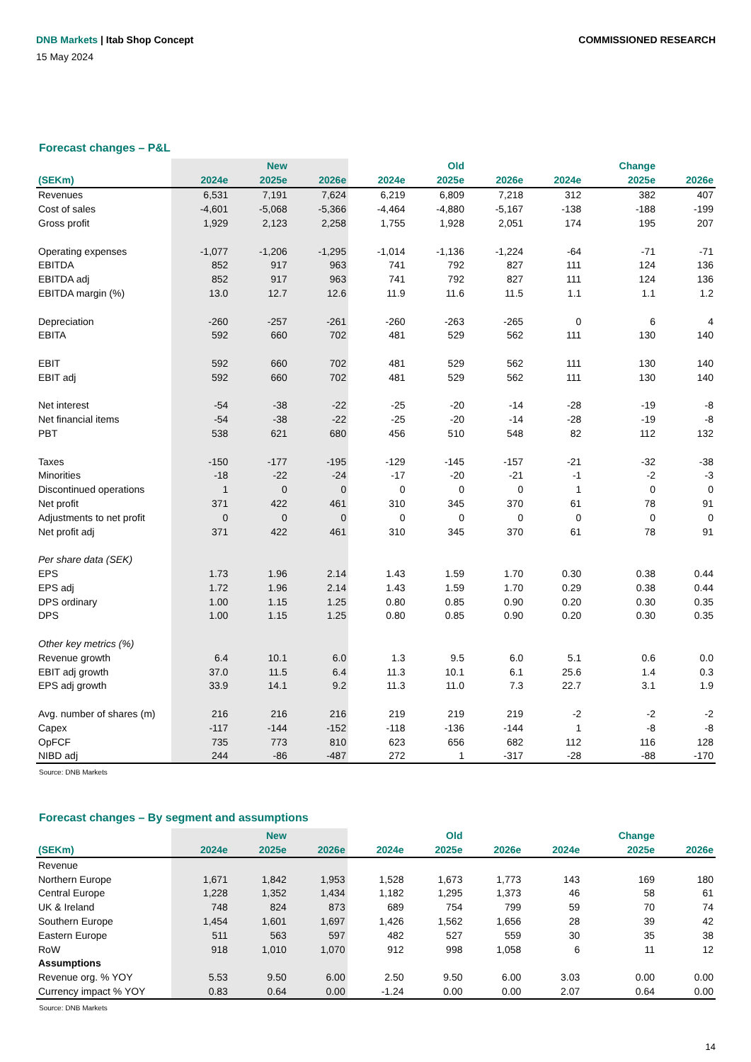DNB Markets | Itab Shop Concept
COMMISSIONED RESEARCH
15 May 2024
Forecast changes – P&L
| | | New | | | Old | | | Change | |
| --- | --- | --- | --- | --- | --- | --- | --- | --- | --- |
| (SEKm) | 2024e | 2025e | 2026e | 2024e | 2025e | 2026e | 2024e | 2025e | 2026e |
| Revenues | 6,531 | 7,191 | 7,624 | 6,219 | 6,809 | 7,218 | 312 | 382 | 407 |
| Cost of sales | -4,601 | -5,068 | -5,366 | -4,464 | -4,880 | -5,167 | -138 | -188 | -199 |
| Gross profit | 1,929 | 2,123 | 2,258 | 1,755 | 1,928 | 2,051 | 174 | 195 | 207 |
| Operating expenses | -1,077 | -1,206 | -1,295 | -1,014 | -1,136 | -1,224 | -64 | -71 | -71 |
| EBITDA | 852 | 917 | 963 | 741 | 792 | 827 | 111 | 124 | 136 |
| EBITDA adj | 852 | 917 | 963 | 741 | 792 | 827 | 111 | 124 | 136 |
| EBITDA margin (%) | 13.0 | 12.7 | 12.6 | 11.9 | 11.6 | 11.5 | 1.1 | 1.1 | 1.2 |
| Depreciation | -260 | -257 | -261 | -260 | -263 | -265 | 0 | 6 | 4 |
| EBITA | 592 | 660 | 702 | 481 | 529 | 562 | 111 | 130 | 140 |
| EBIT | 592 | 660 | 702 | 481 | 529 | 562 | 111 | 130 | 140 |
| EBIT adj | 592 | 660 | 702 | 481 | 529 | 562 | 111 | 130 | 140 |
| Net interest | -54 | -38 | -22 | -25 | -20 | -14 | -28 | -19 | -8 |
| Net financial items | -54 | -38 | -22 | -25 | -20 | -14 | -28 | -19 | -8 |
| PBT | 538 | 621 | 680 | 456 | 510 | 548 | 82 | 112 | 132 |
| Taxes | -150 | -177 | -195 | -129 | -145 | -157 | -21 | -32 | -38 |
| Minorities | -18 | -22 | -24 | -17 | -20 | -21 | -1 | -2 | -3 |
| Discontinued operations | 1 | 0 | 0 | 0 | 0 | 0 | 1 | 0 | 0 |
| Net profit | 371 | 422 | 461 | 310 | 345 | 370 | 61 | 78 | 91 |
| Adjustments to net profit | 0 | 0 | 0 | 0 | 0 | 0 | 0 | 0 | 0 |
| Net profit adj | 371 | 422 | 461 | 310 | 345 | 370 | 61 | 78 | 91 |
| Per share data (SEK) | | | | | | | | | |
| EPS | 1.73 | 1.96 | 2.14 | 1.43 | 1.59 | 1.70 | 0.30 | 0.38 | 0.44 |
| EPS adj | 1.72 | 1.96 | 2.14 | 1.43 | 1.59 | 1.70 | 0.29 | 0.38 | 0.44 |
| DPS ordinary | 1.00 | 1.15 | 1.25 | 0.80 | 0.85 | 0.90 | 0.20 | 0.30 | 0.35 |
| DPS | 1.00 | 1.15 | 1.25 | 0.80 | 0.85 | 0.90 | 0.20 | 0.30 | 0.35 |
| Other key metrics (%) | | | | | | | | | |
| Revenue growth | 6.4 | 10.1 | 6.0 | 1.3 | 9.5 | 6.0 | 5.1 | 0.6 | 0.0 |
| EBIT adj growth | 37.0 | 11.5 | 6.4 | 11.3 | 10.1 | 6.1 | 25.6 | 1.4 | 0.3 |
| EPS adj growth | 33.9 | 14.1 | 9.2 | 11.3 | 11.0 | 7.3 | 22.7 | 3.1 | 1.9 |
| Avg. number of shares (m) | 216 | 216 | 216 | 219 | 219 | 219 | -2 | -2 | -2 |
| Capex | -117 | -144 | -152 | -118 | -136 | -144 | 1 | -8 | -8 |
| OpFCF | 735 | 773 | 810 | 623 | 656 | 682 | 112 | 116 | 128 |
| NIBD adj | 244 | -86 | -487 | 272 | 1 | -317 | -28 | -88 | -170 |
Source: DNB Markets
Forecast changes – By segment and assumptions
| | | New | | | Old | | | Change | |
| --- | --- | --- | --- | --- | --- | --- | --- | --- | --- |
| (SEKm) | 2024e | 2025e | 2026e | 2024e | 2025e | 2026e | 2024e | 2025e | 2026e |
| Revenue | | | | | | | | | |
| Northern Europe | 1,671 | 1,842 | 1,953 | 1,528 | 1,673 | 1,773 | 143 | 169 | 180 |
| Central Europe | 1,228 | 1,352 | 1,434 | 1,182 | 1,295 | 1,373 | 46 | 58 | 61 |
| UK & Ireland | 748 | 824 | 873 | 689 | 754 | 799 | 59 | 70 | 74 |
| Southern Europe | 1,454 | 1,601 | 1,697 | 1,426 | 1,562 | 1,656 | 28 | 39 | 42 |
| Eastern Europe | 511 | 563 | 597 | 482 | 527 | 559 | 30 | 35 | 38 |
| RoW | 918 | 1,010 | 1,070 | 912 | 998 | 1,058 | 6 | 11 | 12 |
| Assumptions | | | | | | | | | |
| Revenue org. % YOY | 5.53 | 9.50 | 6.00 | 2.50 | 9.50 | 6.00 | 3.03 | 0.00 | 0.00 |
| Currency impact % YOY | 0.83 | 0.64 | 0.00 | -1.24 | 0.00 | 0.00 | 2.07 | 0.64 | 0.00 |
Source: DNB Markets
14